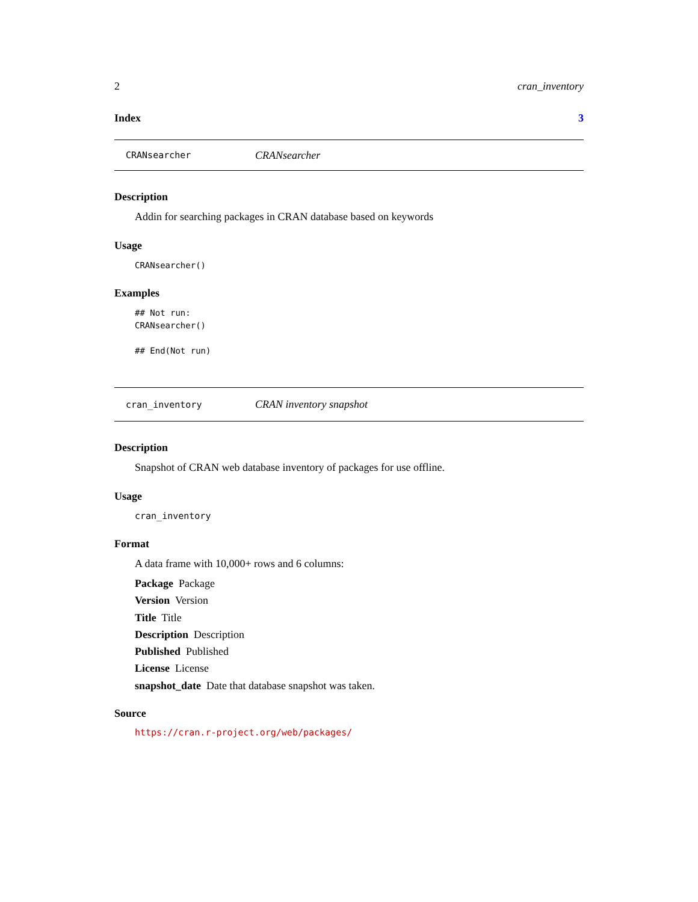2 cran_inventory
Index 3
CRANsearcher CRANsearcher
Description
Addin for searching packages in CRAN database based on keywords
Usage
CRANsearcher()
Examples
## Not run: CRANsearcher() ## End(Not run)
cran_inventory CRAN inventory snapshot
Description
Snapshot of CRAN web database inventory of packages for use offline.
Usage
cran_inventory
Format
A data frame with 10,000+ rows and 6 columns:
Package Package
Version Version
Title Title
Description Description
Published Published
License License
snapshot_date Date that database snapshot was taken.
Source
https://cran.r-project.org/web/packages/